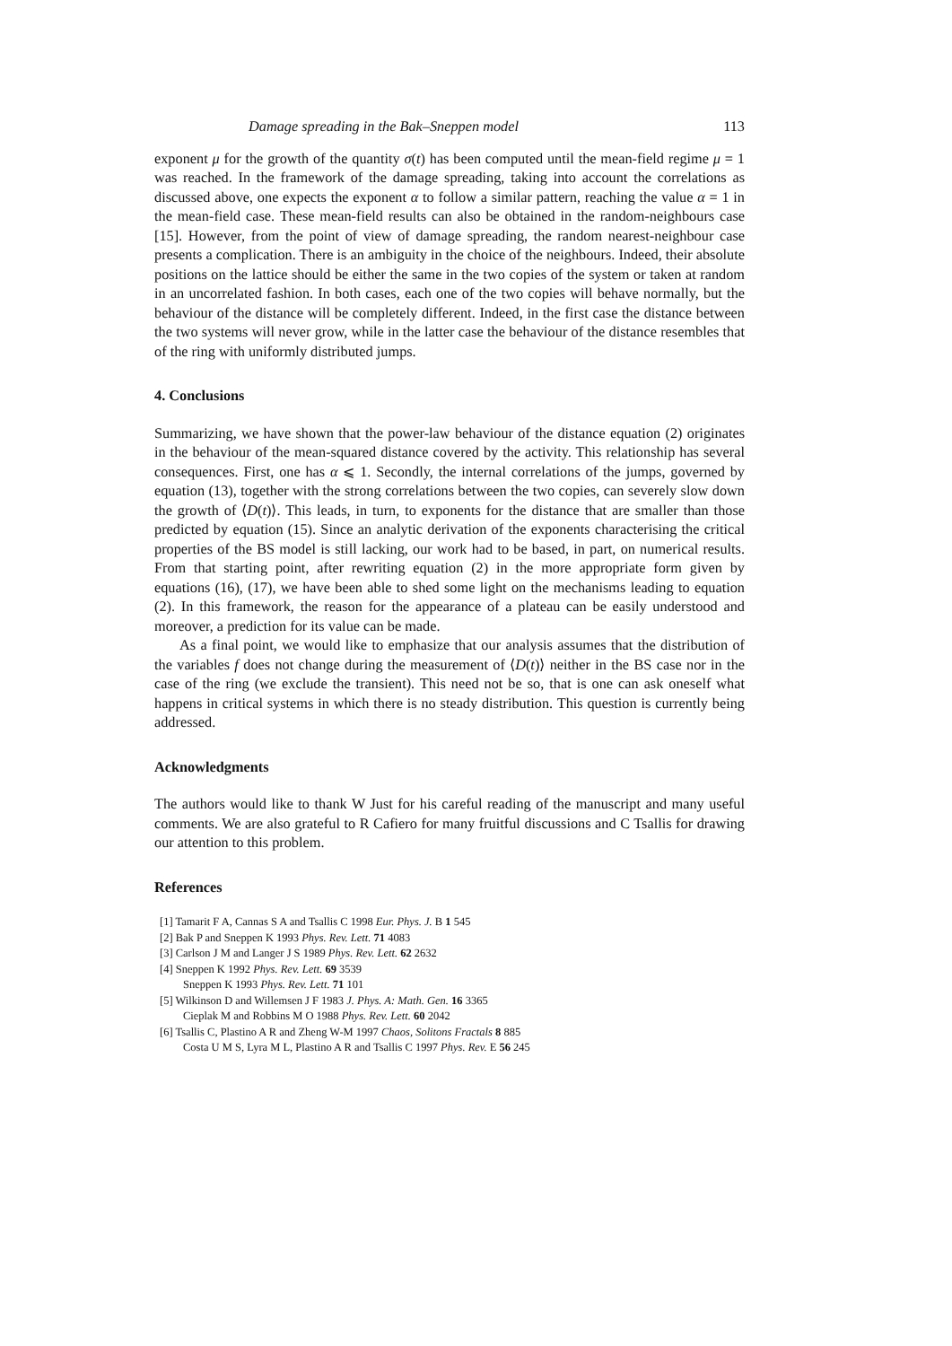Damage spreading in the Bak–Sneppen model 113
exponent μ for the growth of the quantity σ(t) has been computed until the mean-field regime μ = 1 was reached. In the framework of the damage spreading, taking into account the correlations as discussed above, one expects the exponent α to follow a similar pattern, reaching the value α = 1 in the mean-field case. These mean-field results can also be obtained in the random-neighbours case [15]. However, from the point of view of damage spreading, the random nearest-neighbour case presents a complication. There is an ambiguity in the choice of the neighbours. Indeed, their absolute positions on the lattice should be either the same in the two copies of the system or taken at random in an uncorrelated fashion. In both cases, each one of the two copies will behave normally, but the behaviour of the distance will be completely different. Indeed, in the first case the distance between the two systems will never grow, while in the latter case the behaviour of the distance resembles that of the ring with uniformly distributed jumps.
4. Conclusions
Summarizing, we have shown that the power-law behaviour of the distance equation (2) originates in the behaviour of the mean-squared distance covered by the activity. This relationship has several consequences. First, one has α ⩽ 1. Secondly, the internal correlations of the jumps, governed by equation (13), together with the strong correlations between the two copies, can severely slow down the growth of ⟨D(t)⟩. This leads, in turn, to exponents for the distance that are smaller than those predicted by equation (15). Since an analytic derivation of the exponents characterising the critical properties of the BS model is still lacking, our work had to be based, in part, on numerical results. From that starting point, after rewriting equation (2) in the more appropriate form given by equations (16), (17), we have been able to shed some light on the mechanisms leading to equation (2). In this framework, the reason for the appearance of a plateau can be easily understood and moreover, a prediction for its value can be made.
As a final point, we would like to emphasize that our analysis assumes that the distribution of the variables f does not change during the measurement of ⟨D(t)⟩ neither in the BS case nor in the case of the ring (we exclude the transient). This need not be so, that is one can ask oneself what happens in critical systems in which there is no steady distribution. This question is currently being addressed.
Acknowledgments
The authors would like to thank W Just for his careful reading of the manuscript and many useful comments. We are also grateful to R Cafiero for many fruitful discussions and C Tsallis for drawing our attention to this problem.
References
[1] Tamarit F A, Cannas S A and Tsallis C 1998 Eur. Phys. J. B 1 545
[2] Bak P and Sneppen K 1993 Phys. Rev. Lett. 71 4083
[3] Carlson J M and Langer J S 1989 Phys. Rev. Lett. 62 2632
[4] Sneppen K 1992 Phys. Rev. Lett. 69 3539
Sneppen K 1993 Phys. Rev. Lett. 71 101
[5] Wilkinson D and Willemsen J F 1983 J. Phys. A: Math. Gen. 16 3365
Cieplak M and Robbins M O 1988 Phys. Rev. Lett. 60 2042
[6] Tsallis C, Plastino A R and Zheng W-M 1997 Chaos, Solitons Fractals 8 885
Costa U M S, Lyra M L, Plastino A R and Tsallis C 1997 Phys. Rev. E 56 245